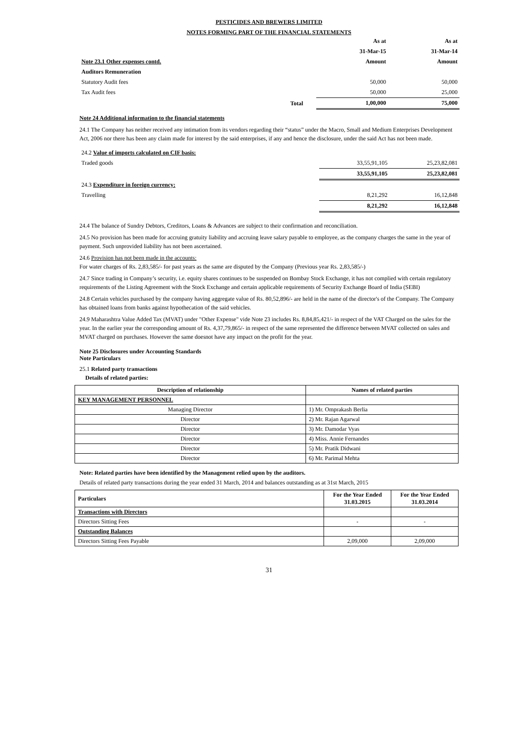PESTICIDES AND BREWERS LIMITED
NOTES FORMING PART OF THE FINANCIAL STATEMENTS
| | | As at | As at |
| | | 31-Mar-15 | 31-Mar-14 |
| Note 23.1 Other expenses contd. | | Amount | Amount |
| Auditors Remuneration | | | |
| Statutory Audit fees | | 50,000 | 50,000 |
| Tax Audit fees | | 50,000 | 25,000 |
| | Total | 1,00,000 | 75,000 |
Note 24 Additional information to the financial statements
24.1 The Company has neither received any intimation from its vendors regarding their “status” under the Macro, Small and Medium Enterprises Development Act, 2006 nor there has been any claim made for interest by the said enterprises, if any and hence the disclosure, under the said Act has not been made.
| 24.2 Value of imports calculated on CIF basis: | | |
| Traded goods | 33,55,91,105 | 25,23,82,081 |
| | 33,55,91,105 | 25,23,82,081 |
| 24.3 Expenditure in foreign currency: | | |
| Travelling | 8,21,292 | 16,12,848 |
| | 8,21,292 | 16,12,848 |
24.4 The balance of Sundry Debtors, Creditors, Loans & Advances are subject to their confirmation and reconciliation.
24.5 No provision has been made for accruing gratuity liability and accruing leave salary payable to employee, as the company charges the same in the year of payment. Such unprovided liability has not been ascertained.
24.6 Provision has not been made in the accounts:
For water charges of Rs. 2,83,585/- for past years as the same are disputed by the Company (Previous year Rs. 2,83,585/-)
24.7 Since trading in Company’s security, i.e. equity shares continues to be suspended on Bombay Stock Exchange, it has not complied with certain regulatory requirements of the Listing Agreement with the Stock Exchange and certain applicable requirements of Security Exchange Board of India (SEBI)
24.8 Certain vehicles purchased by the company having aggregate value of Rs. 80,52,896/- are held in the name of the director's of the Company. The Company has obtained loans from banks against hypothecation of the said vehicles.
24.9 Maharashtra Value Added Tax (MVAT) under "Other Expense" vide Note 23 includes Rs. 8,84,85,421/- in respect of the VAT Charged on the sales for the year. In the earlier year the corresponding amount of Rs. 4,37,79,865/- in respect of the same represented the difference between MVAT collected on sales and MVAT charged on purchases. However the same doesnot have any impact on the profit for the year.
Note 25 Disclosures under Accounting Standards
Note Particulars
25.1 Related party transactions
Details of related parties:
| Description of relationship | Names of related parties |
| --- | --- |
| KEY MANAGEMENT PERSONNEL | |
| Managing Director | 1) Mr. Omprakash Berlia |
| Director | 2) Mr. Rajan Agarwal |
| Director | 3) Mr. Damodar Vyas |
| Director | 4) Miss. Annie Fernandes |
| Director | 5) Mr. Pratik Didwani |
| Director | 6) Mr. Parimal Mehta |
Note: Related parties have been identified by the Management relied upon by the auditors.
Details of related party transactions during the year ended 31 March, 2014 and balances outstanding as at 31st March, 2015
| Particulars | For the Year Ended 31.03.2015 | For the Year Ended 31.03.2014 |
| --- | --- | --- |
| Transactions with Directors | | |
| Directors Sitting Fees | - | - |
| Outstanding Balances | | |
| Directors Sitting Fees Payable | 2,09,000 | 2,09,000 |
31